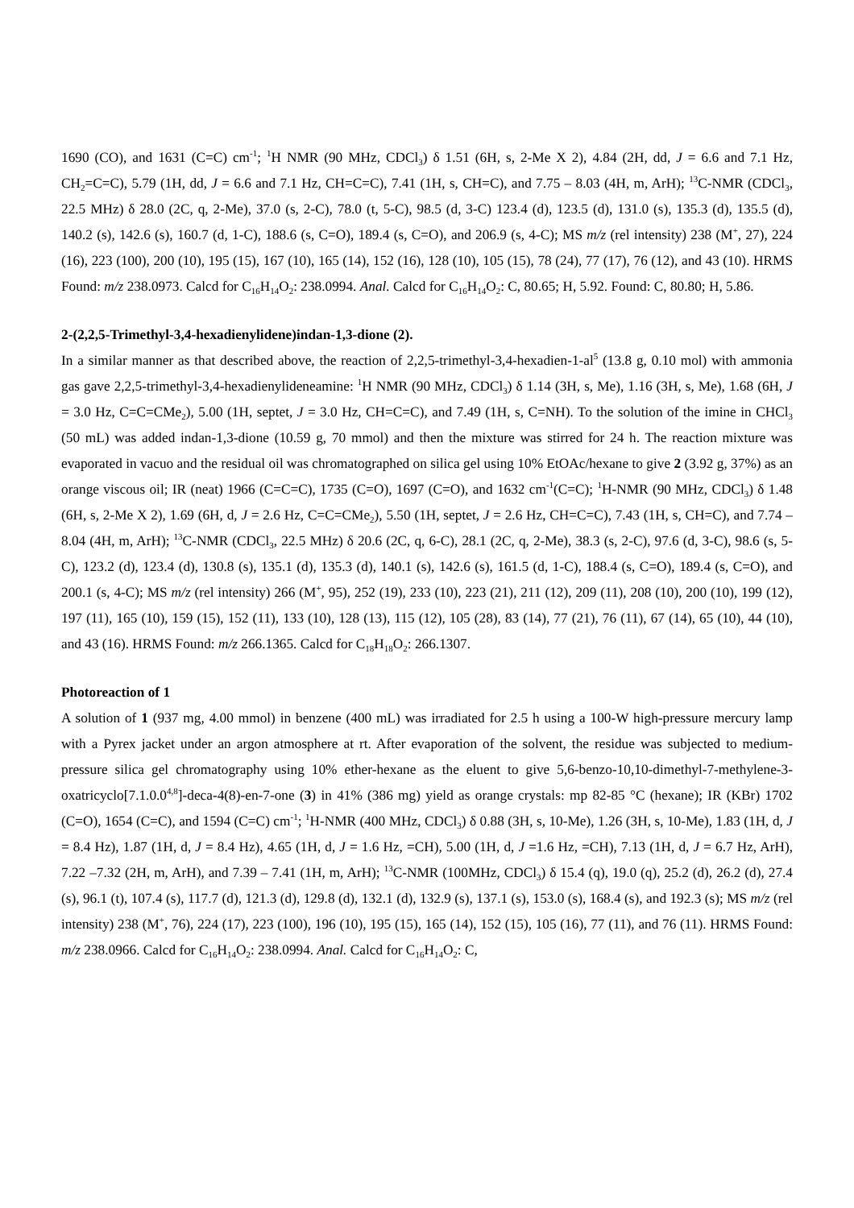1690 (CO), and 1631 (C=C) cm<sup>-1</sup>; <sup>1</sup>H NMR (90 MHz, CDCl<sub>3</sub>) δ 1.51 (6H, s, 2-Me X 2), 4.84 (2H, dd, J = 6.6 and 7.1 Hz, CH<sub>2</sub>=C=C), 5.79 (1H, dd, J = 6.6 and 7.1 Hz, CH=C=C), 7.41 (1H, s, CH=C), and 7.75 – 8.03 (4H, m, ArH); <sup>13</sup>C-NMR (CDCl<sub>3</sub>, 22.5 MHz) δ 28.0 (2C, q, 2-Me), 37.0 (s, 2-C), 78.0 (t, 5-C), 98.5 (d, 3-C) 123.4 (d), 123.5 (d), 131.0 (s), 135.3 (d), 135.5 (d), 140.2 (s), 142.6 (s), 160.7 (d, 1-C), 188.6 (s, C=O), 189.4 (s, C=O), and 206.9 (s, 4-C); MS m/z (rel intensity) 238 (M<sup>+</sup>, 27), 224 (16), 223 (100), 200 (10), 195 (15), 167 (10), 165 (14), 152 (16), 128 (10), 105 (15), 78 (24), 77 (17), 76 (12), and 43 (10). HRMS Found: m/z 238.0973. Calcd for C<sub>16</sub>H<sub>14</sub>O<sub>2</sub>: 238.0994. Anal. Calcd for C<sub>16</sub>H<sub>14</sub>O<sub>2</sub>: C, 80.65; H, 5.92. Found: C, 80.80; H, 5.86.
2-(2,2,5-Trimethyl-3,4-hexadienylidene)indan-1,3-dione (2).
In a similar manner as that described above, the reaction of 2,2,5-trimethyl-3,4-hexadien-1-al<sup>5</sup> (13.8 g, 0.10 mol) with ammonia gas gave 2,2,5-trimethyl-3,4-hexadienylideneamine: <sup>1</sup>H NMR (90 MHz, CDCl<sub>3</sub>) δ 1.14 (3H, s, Me), 1.16 (3H, s, Me), 1.68 (6H, J = 3.0 Hz, C=C=CMe<sub>2</sub>), 5.00 (1H, septet, J = 3.0 Hz, CH=C=C), and 7.49 (1H, s, C=NH). To the solution of the imine in CHCl<sub>3</sub> (50 mL) was added indan-1,3-dione (10.59 g, 70 mmol) and then the mixture was stirred for 24 h. The reaction mixture was evaporated in vacuo and the residual oil was chromatographed on silica gel using 10% EtOAc/hexane to give 2 (3.92 g, 37%) as an orange viscous oil; IR (neat) 1966 (C=C=C), 1735 (C=O), 1697 (C=O), and 1632 cm<sup>-1</sup>(C=C); <sup>1</sup>H-NMR (90 MHz, CDCl<sub>3</sub>) δ 1.48 (6H, s, 2-Me X 2), 1.69 (6H, d, J = 2.6 Hz, C=C=CMe<sub>2</sub>), 5.50 (1H, septet, J = 2.6 Hz, CH=C=C), 7.43 (1H, s, CH=C), and 7.74 – 8.04 (4H, m, ArH); <sup>13</sup>C-NMR (CDCl<sub>3</sub>, 22.5 MHz) δ 20.6 (2C, q, 6-C), 28.1 (2C, q, 2-Me), 38.3 (s, 2-C), 97.6 (d, 3-C), 98.6 (s, 5-C), 123.2 (d), 123.4 (d), 130.8 (s), 135.1 (d), 135.3 (d), 140.1 (s), 142.6 (s), 161.5 (d, 1-C), 188.4 (s, C=O), 189.4 (s, C=O), and 200.1 (s, 4-C); MS m/z (rel intensity) 266 (M<sup>+</sup>, 95), 252 (19), 233 (10), 223 (21), 211 (12), 209 (11), 208 (10), 200 (10), 199 (12), 197 (11), 165 (10), 159 (15), 152 (11), 133 (10), 128 (13), 115 (12), 105 (28), 83 (14), 77 (21), 76 (11), 67 (14), 65 (10), 44 (10), and 43 (16). HRMS Found: m/z 266.1365. Calcd for C<sub>18</sub>H<sub>18</sub>O<sub>2</sub>: 266.1307.
Photoreaction of 1
A solution of 1 (937 mg, 4.00 mmol) in benzene (400 mL) was irradiated for 2.5 h using a 100-W high-pressure mercury lamp with a Pyrex jacket under an argon atmosphere at rt. After evaporation of the solvent, the residue was subjected to medium-pressure silica gel chromatography using 10% ether-hexane as the eluent to give 5,6-benzo-10,10-dimethyl-7-methylene-3-oxatricyclo[7.1.0.0<sup>4,8</sup>]-deca-4(8)-en-7-one (3) in 41% (386 mg) yield as orange crystals: mp 82-85 °C (hexane); IR (KBr) 1702 (C=O), 1654 (C=C), and 1594 (C=C) cm<sup>-1</sup>; <sup>1</sup>H-NMR (400 MHz, CDCl<sub>3</sub>) δ 0.88 (3H, s, 10-Me), 1.26 (3H, s, 10-Me), 1.83 (1H, d, J = 8.4 Hz), 1.87 (1H, d, J = 8.4 Hz), 4.65 (1H, d, J = 1.6 Hz, =CH), 5.00 (1H, d, J =1.6 Hz, =CH), 7.13 (1H, d, J = 6.7 Hz, ArH), 7.22 –7.32 (2H, m, ArH), and 7.39 – 7.41 (1H, m, ArH); <sup>13</sup>C-NMR (100MHz, CDCl<sub>3</sub>) δ 15.4 (q), 19.0 (q), 25.2 (d), 26.2 (d), 27.4 (s), 96.1 (t), 107.4 (s), 117.7 (d), 121.3 (d), 129.8 (d), 132.1 (d), 132.9 (s), 137.1 (s), 153.0 (s), 168.4 (s), and 192.3 (s); MS m/z (rel intensity) 238 (M<sup>+</sup>, 76), 224 (17), 223 (100), 196 (10), 195 (15), 165 (14), 152 (15), 105 (16), 77 (11), and 76 (11). HRMS Found: m/z 238.0966. Calcd for C<sub>16</sub>H<sub>14</sub>O<sub>2</sub>: 238.0994. Anal. Calcd for C<sub>16</sub>H<sub>14</sub>O<sub>2</sub>: C,